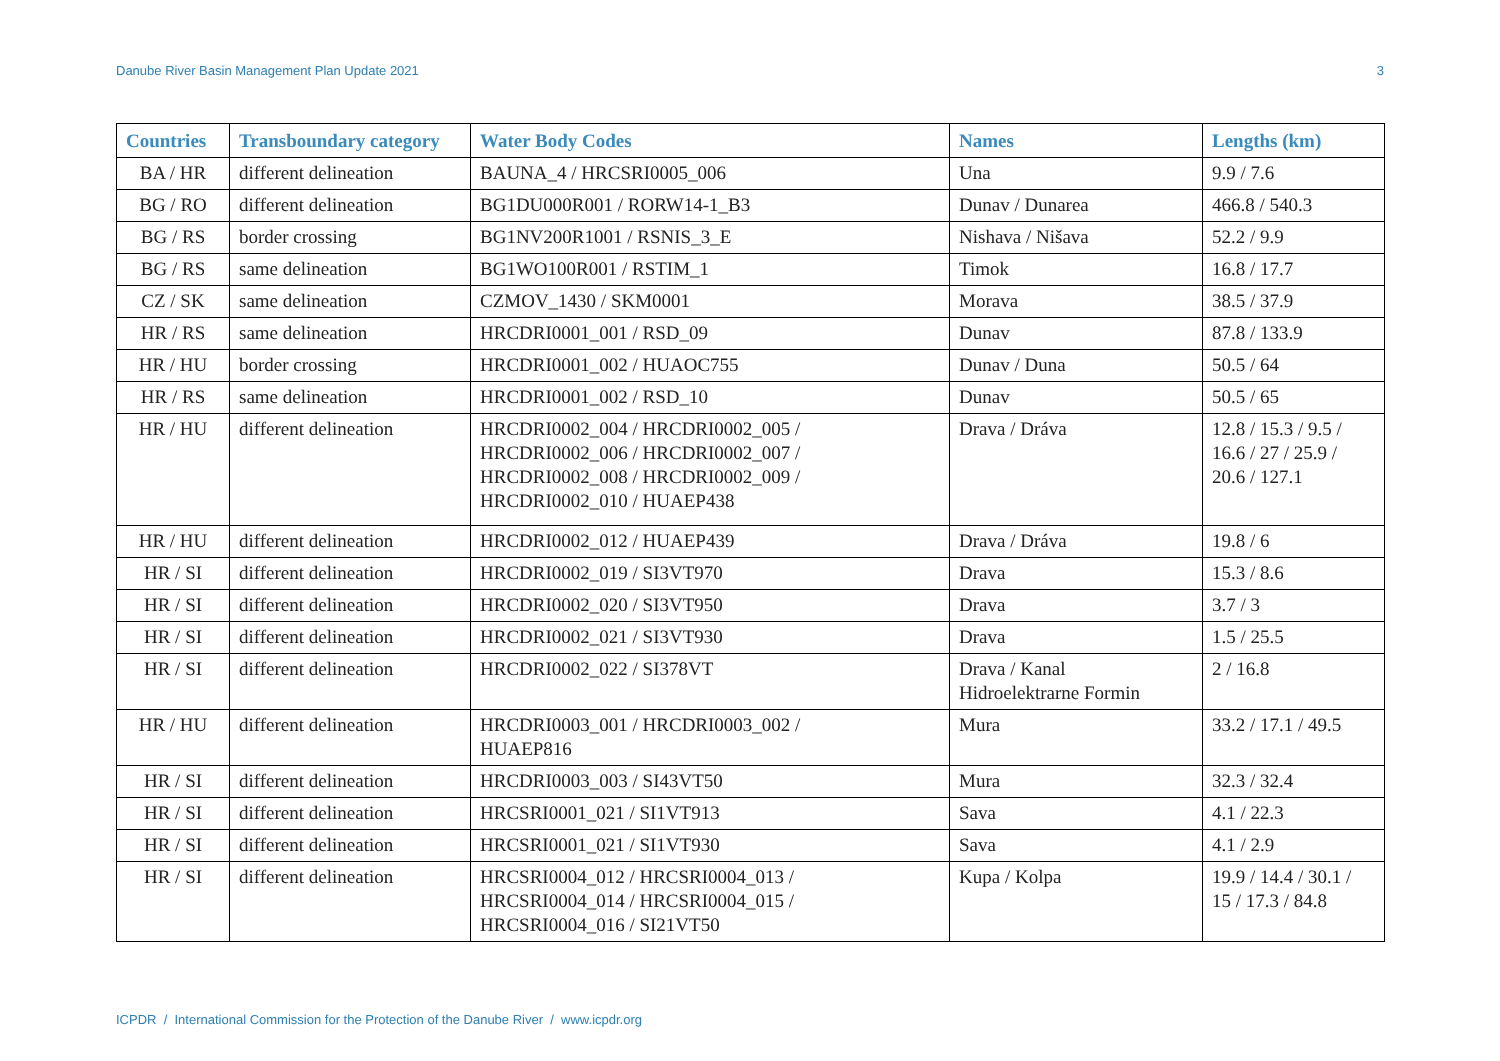Danube River Basin Management Plan Update 2021 3
| Countries | Transboundary category | Water Body Codes | Names | Lengths (km) |
| --- | --- | --- | --- | --- |
| BA / HR | different delineation | BAUNA_4 / HRCSRI0005_006 | Una | 9.9 / 7.6 |
| BG / RO | different delineation | BG1DU000R001 / RORW14-1_B3 | Dunav / Dunarea | 466.8 / 540.3 |
| BG / RS | border crossing | BG1NV200R1001 / RSNIS_3_E | Nishava / Nišava | 52.2 / 9.9 |
| BG / RS | same delineation | BG1WO100R001 / RSTIM_1 | Timok | 16.8 / 17.7 |
| CZ / SK | same delineation | CZMOV_1430 / SKM0001 | Morava | 38.5 / 37.9 |
| HR / RS | same delineation | HRCDRI0001_001 / RSD_09 | Dunav | 87.8 / 133.9 |
| HR / HU | border crossing | HRCDRI0001_002 / HUAOC755 | Dunav / Duna | 50.5 / 64 |
| HR / RS | same delineation | HRCDRI0001_002 / RSD_10 | Dunav | 50.5 / 65 |
| HR / HU | different delineation | HRCDRI0002_004 / HRCDRI0002_005 / HRCDRI0002_006 / HRCDRI0002_007 / HRCDRI0002_008 / HRCDRI0002_009 / HRCDRI0002_010 / HUAEP438 | Drava / Dráva | 12.8 / 15.3 / 9.5 / 16.6 / 27 / 25.9 / 20.6 / 127.1 |
| HR / HU | different delineation | HRCDRI0002_012 / HUAEP439 | Drava / Dráva | 19.8 / 6 |
| HR / SI | different delineation | HRCDRI0002_019 / SI3VT970 | Drava | 15.3 / 8.6 |
| HR / SI | different delineation | HRCDRI0002_020 / SI3VT950 | Drava | 3.7 / 3 |
| HR / SI | different delineation | HRCDRI0002_021 / SI3VT930 | Drava | 1.5 / 25.5 |
| HR / SI | different delineation | HRCDRI0002_022 / SI378VT | Drava / Kanal Hidroelektrarne Formin | 2 / 16.8 |
| HR / HU | different delineation | HRCDRI0003_001 / HRCDRI0003_002 / HUAEP816 | Mura | 33.2 / 17.1 / 49.5 |
| HR / SI | different delineation | HRCDRI0003_003 / SI43VT50 | Mura | 32.3 / 32.4 |
| HR / SI | different delineation | HRCSRI0001_021 / SI1VT913 | Sava | 4.1 / 22.3 |
| HR / SI | different delineation | HRCSRI0001_021 / SI1VT930 | Sava | 4.1 / 2.9 |
| HR / SI | different delineation | HRCSRI0004_012 / HRCSRI0004_013 / HRCSRI0004_014 / HRCSRI0004_015 / HRCSRI0004_016 / SI21VT50 | Kupa / Kolpa | 19.9 / 14.4 / 30.1 / 15 / 17.3 / 84.8 |
ICPDR / International Commission for the Protection of the Danube River / www.icpdr.org